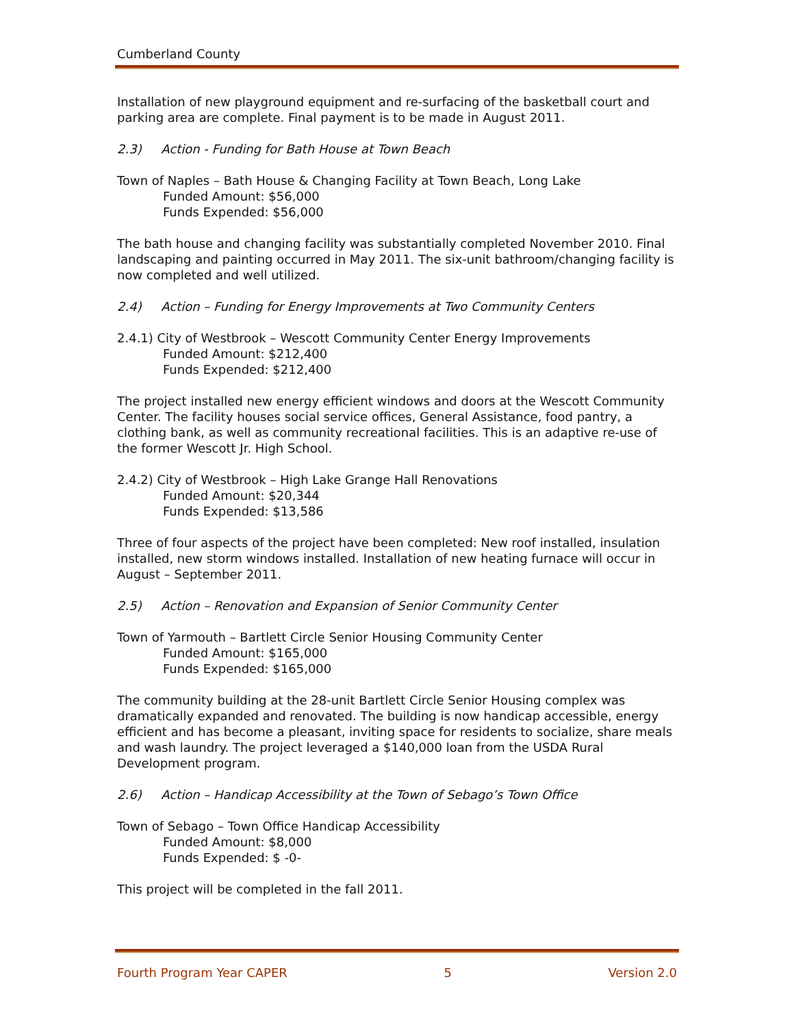Cumberland County
Installation of new playground equipment and re-surfacing of the basketball court and parking area are complete. Final payment is to be made in August 2011.
2.3) Action - Funding for Bath House at Town Beach
Town of Naples – Bath House & Changing Facility at Town Beach, Long Lake
Funded Amount: $56,000
Funds Expended: $56,000
The bath house and changing facility was substantially completed November 2010. Final landscaping and painting occurred in May 2011. The six-unit bathroom/changing facility is now completed and well utilized.
2.4) Action – Funding for Energy Improvements at Two Community Centers
2.4.1) City of Westbrook – Wescott Community Center Energy Improvements
Funded Amount: $212,400
Funds Expended: $212,400
The project installed new energy efficient windows and doors at the Wescott Community Center. The facility houses social service offices, General Assistance, food pantry, a clothing bank, as well as community recreational facilities. This is an adaptive re-use of the former Wescott Jr. High School.
2.4.2) City of Westbrook – High Lake Grange Hall Renovations
Funded Amount: $20,344
Funds Expended: $13,586
Three of four aspects of the project have been completed: New roof installed, insulation installed, new storm windows installed. Installation of new heating furnace will occur in August – September 2011.
2.5) Action – Renovation and Expansion of Senior Community Center
Town of Yarmouth – Bartlett Circle Senior Housing Community Center
Funded Amount: $165,000
Funds Expended: $165,000
The community building at the 28-unit Bartlett Circle Senior Housing complex was dramatically expanded and renovated. The building is now handicap accessible, energy efficient and has become a pleasant, inviting space for residents to socialize, share meals and wash laundry. The project leveraged a $140,000 loan from the USDA Rural Development program.
2.6) Action – Handicap Accessibility at the Town of Sebago’s Town Office
Town of Sebago – Town Office Handicap Accessibility
Funded Amount: $8,000
Funds Expended: $ -0-
This project will be completed in the fall 2011.
Fourth Program Year CAPER 5 Version 2.0